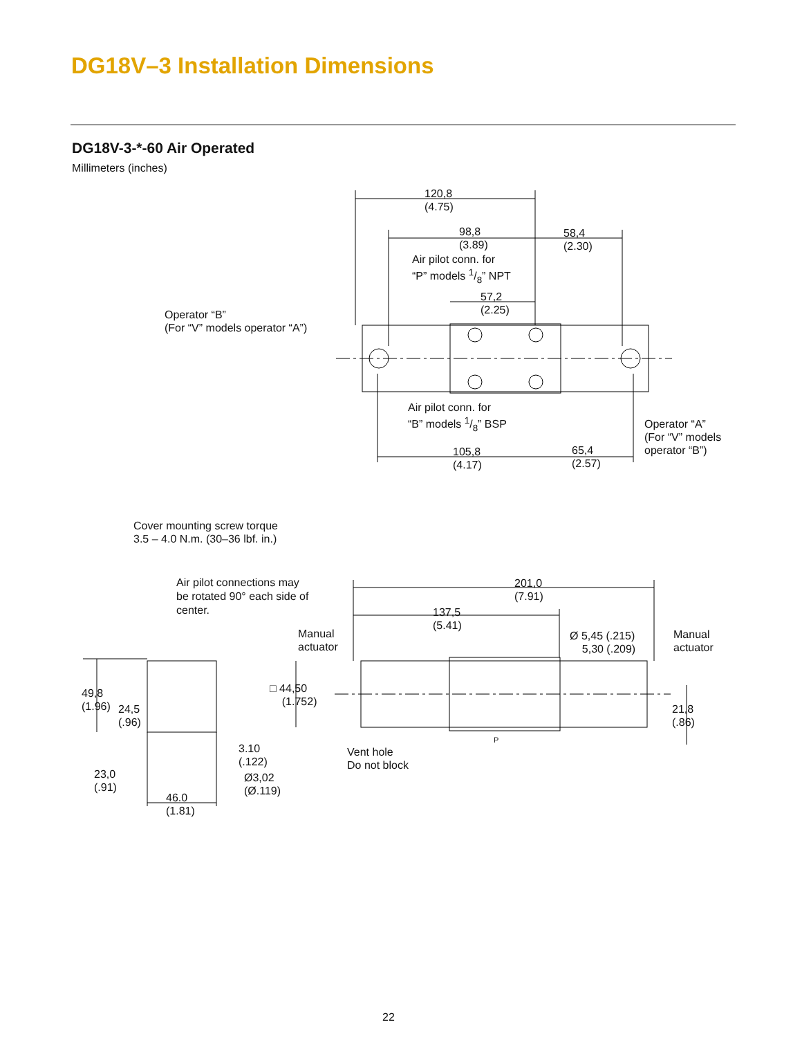DG18V–3 Installation Dimensions
DG18V-3-*-60 Air Operated
Millimeters (inches)
120,8
(4.75)
98,8
(3.89)
58,4
(2.30)
Air pilot conn. for
“P” models 1/8” NPT
57,2
(2.25)
Operator “B”
(For “V” models operator “A”)
Air pilot conn. for
“B” models 1/8” BSP
Operator “A”
(For “V” models
operator “B”)
105,8
(4.17)
65,4
(2.57)
Cover mounting screw torque
3.5 – 4.0 N.m. (30–36 lbf. in.)
Air pilot connections may
be rotated 90° each side of
center.
201,0
(7.91)
137,5
(5.41)
Manual
actuator
Ø 5,45 (.215)
5,30 (.209)
Manual
actuator
49,8
(1.96)
24,5
(.96)
□ 44,50
(1.752)
21,8
(.86)
P
3.10
(.122)
Vent hole
Do not block
23,0
(.91)
Ø3,02
(Ø.119)
46.0
(1.81)
22